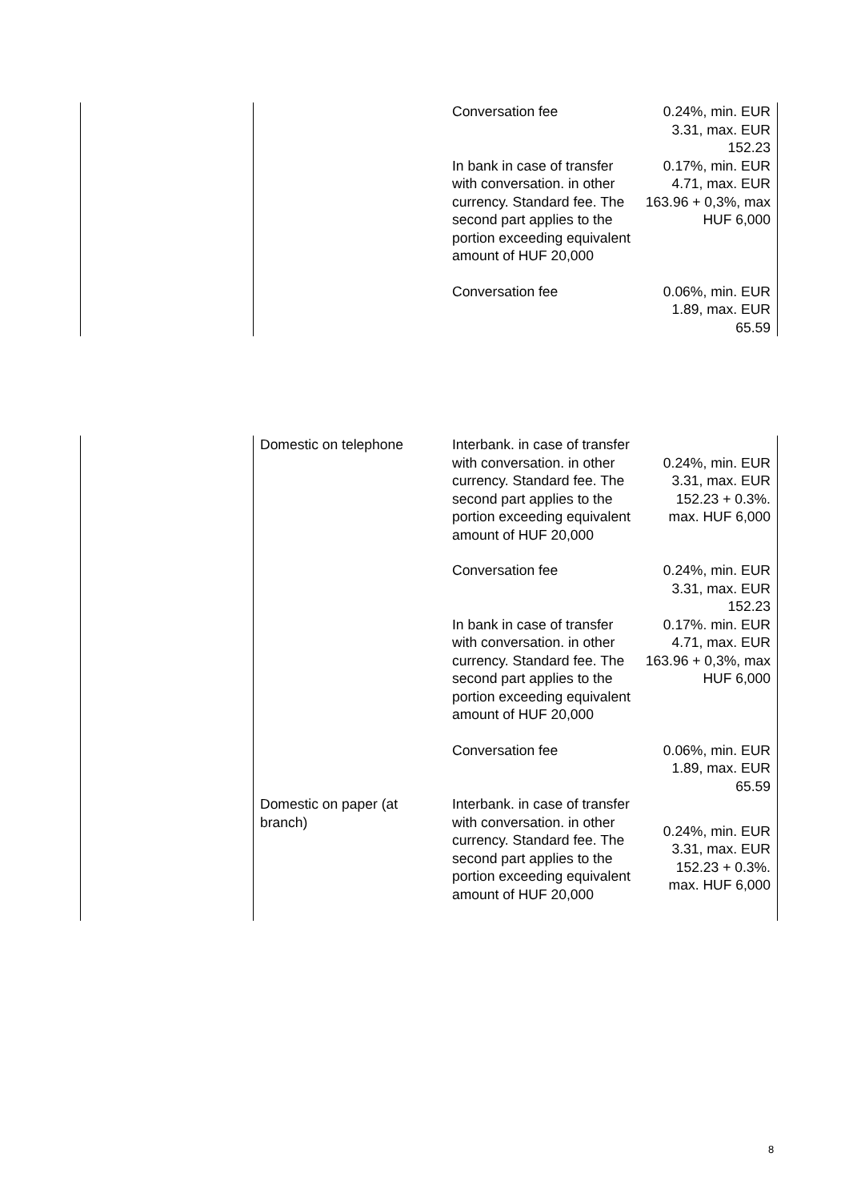| | | Conversation fee | 0.24%, min. EUR 3.31, max. EUR 152.23 |
| | | In bank in case of transfer with conversation. in other currency. Standard fee. The second part applies to the portion exceeding equivalent amount of HUF 20,000 | 0.17%, min. EUR 4.71, max. EUR 163.96 + 0,3%, max HUF 6,000 |
| | | Conversation fee | 0.06%, min. EUR 1.89, max. EUR 65.59 |
| | Domestic on telephone | Interbank. in case of transfer with conversation. in other currency. Standard fee. The second part applies to the portion exceeding equivalent amount of HUF 20,000 | 0.24%, min. EUR 3.31, max. EUR 152.23 + 0.3%. max. HUF 6,000 |
| | | Conversation fee | 0.24%, min. EUR 3.31, max. EUR 152.23 |
| | | In bank in case of transfer with conversation. in other currency. Standard fee. The second part applies to the portion exceeding equivalent amount of HUF 20,000 | 0.17%. min. EUR 4.71, max. EUR 163.96 + 0,3%, max HUF 6,000 |
| | | Conversation fee | 0.06%, min. EUR 1.89, max. EUR 65.59 |
| | Domestic on paper (at branch) | Interbank. in case of transfer with conversation. in other currency. Standard fee. The second part applies to the portion exceeding equivalent amount of HUF 20,000 | 0.24%, min. EUR 3.31, max. EUR 152.23 + 0.3%. max. HUF 6,000 |
8